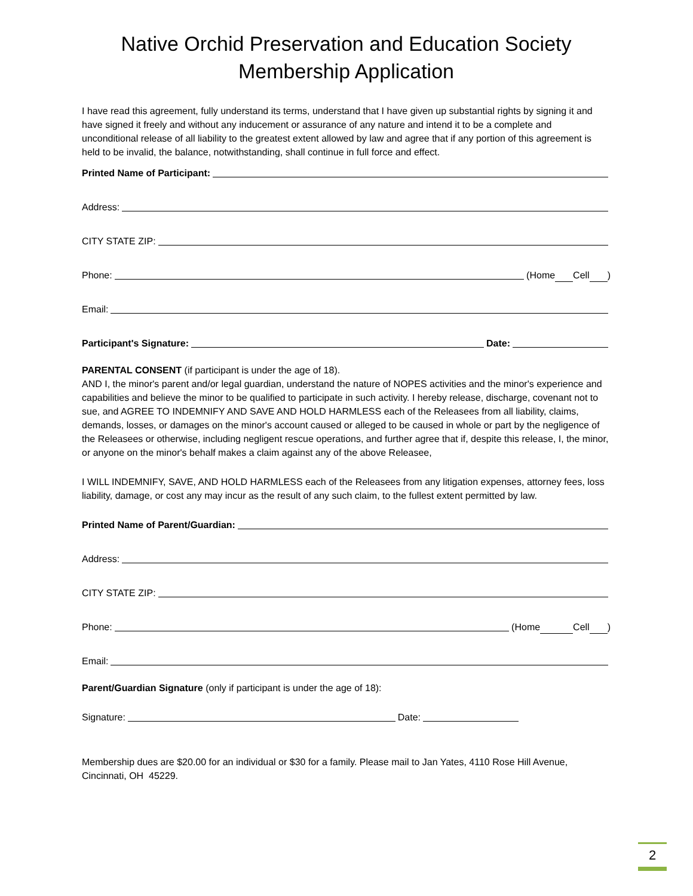Native Orchid Preservation and Education Society
Membership Application
I have read this agreement, fully understand its terms, understand that I have given up substantial rights by signing it and have signed it freely and without any inducement or assurance of any nature and intend it to be a complete and unconditional release of all liability to the greatest extent allowed by law and agree that if any portion of this agreement is held to be invalid, the balance, notwithstanding, shall continue in full force and effect.
Printed Name of Participant:
Address:
CITY STATE ZIP:
Phone: (Home Cell )
Email:
Participant's Signature: Date:
PARENTAL CONSENT (if participant is under the age of 18).
AND I, the minor's parent and/or legal guardian, understand the nature of NOPES activities and the minor's experience and capabilities and believe the minor to be qualified to participate in such activity. I hereby release, discharge, covenant not to sue, and AGREE TO INDEMNIFY AND SAVE AND HOLD HARMLESS each of the Releasees from all liability, claims, demands, losses, or damages on the minor's account caused or alleged to be caused in whole or part by the negligence of the Releasees or otherwise, including negligent rescue operations, and further agree that if, despite this release, I, the minor, or anyone on the minor's behalf makes a claim against any of the above Releasee,
I WILL INDEMNIFY, SAVE, AND HOLD HARMLESS each of the Releasees from any litigation expenses, attorney fees, loss liability, damage, or cost any may incur as the result of any such claim, to the fullest extent permitted by law.
Printed Name of Parent/Guardian:
Address:
CITY STATE ZIP:
Phone: (Home Cell )
Email:
Parent/Guardian Signature (only if participant is under the age of 18):
Signature: Date:
Membership dues are $20.00 for an individual or $30 for a family. Please mail to Jan Yates, 4110 Rose Hill Avenue, Cincinnati, OH 45229.
2